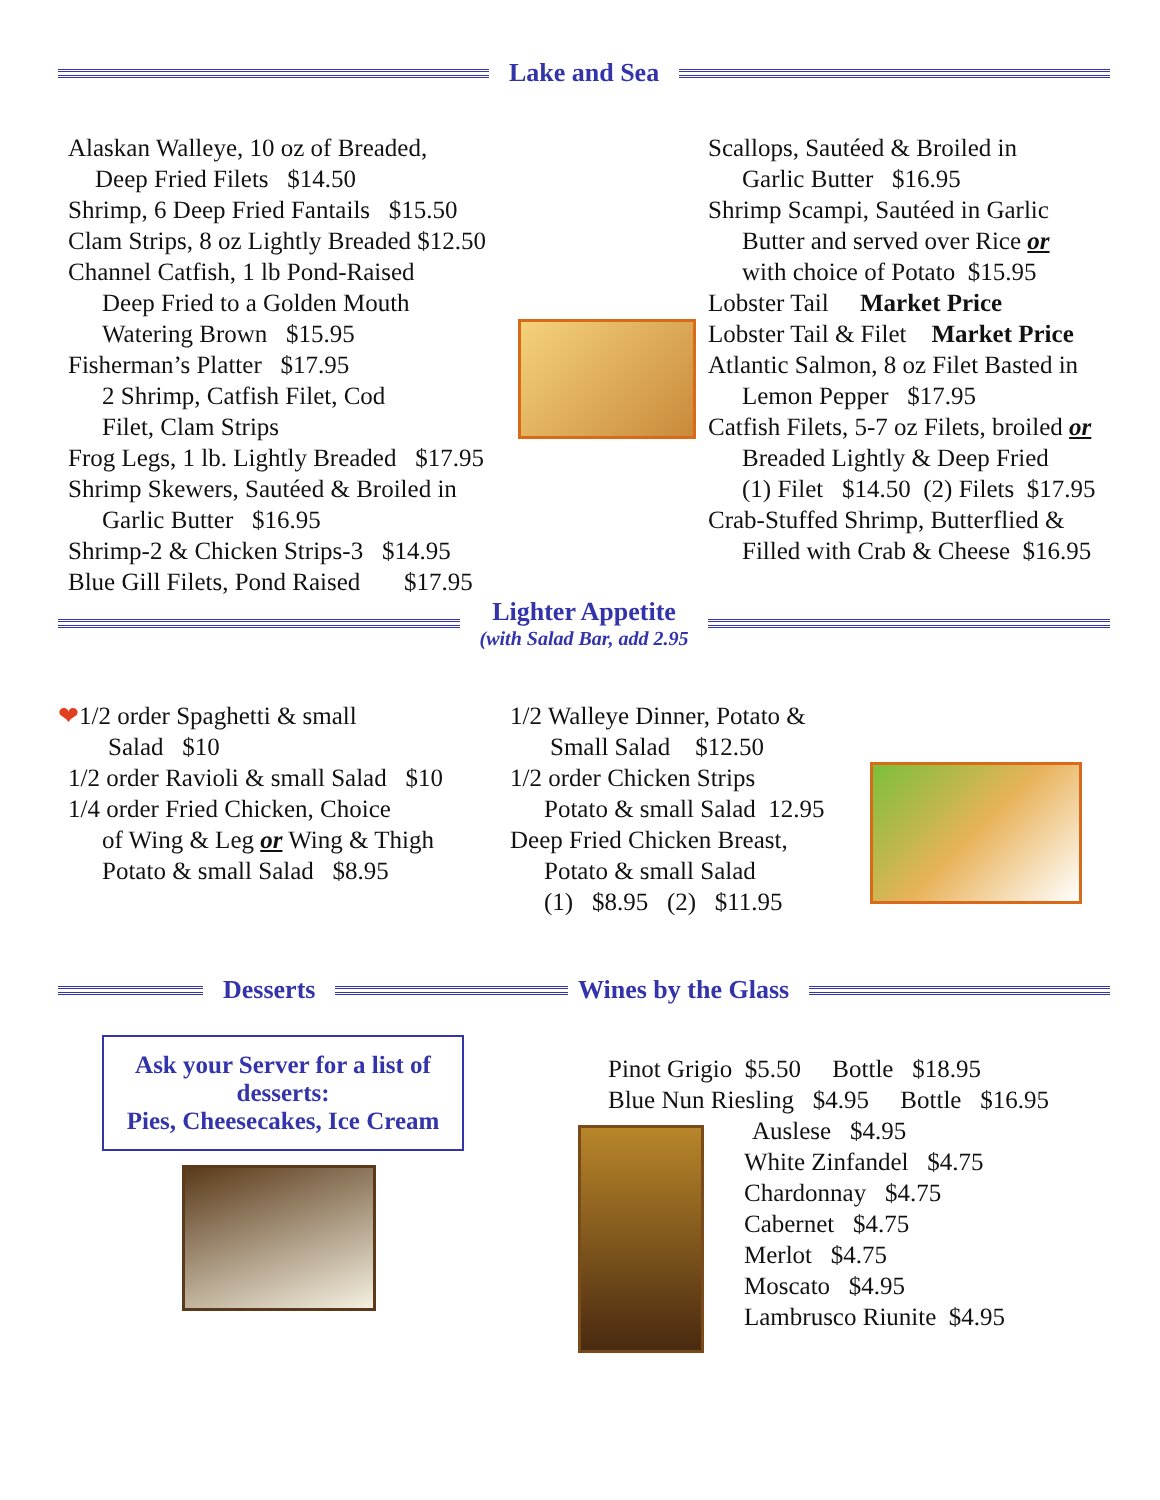Lake and Sea
Alaskan Walleye, 10 oz of Breaded,
Deep Fried Filets $14.50
Shrimp, 6 Deep Fried Fantails $15.50
Clam Strips, 8 oz Lightly Breaded $12.50
Channel Catfish, 1 lb Pond-Raised
Deep Fried to a Golden Mouth
Watering Brown $15.95
Fisherman’s Platter $17.95
2 Shrimp, Catfish Filet, Cod
Filet, Clam Strips
Frog Legs, 1 lb. Lightly Breaded $17.95
Shrimp Skewers, Sautéed & Broiled in
Garlic Butter $16.95
Shrimp-2 & Chicken Strips-3 $14.95
Blue Gill Filets, Pond Raised $17.95
Scallops, Sautéed & Broiled in
Garlic Butter $16.95
Shrimp Scampi, Sautéed in Garlic
Butter and served over Rice or
with choice of Potato $15.95
Lobster Tail Market Price
Lobster Tail & Filet Market Price
Atlantic Salmon, 8 oz Filet Basted in
Lemon Pepper $17.95
Catfish Filets, 5-7 oz Filets, broiled or
Breaded Lightly & Deep Fried
(1) Filet $14.50 (2) Filets $17.95
Crab-Stuffed Shrimp, Butterflied &
Filled with Crab & Cheese $16.95
Lighter Appetite
(with Salad Bar, add 2.95
❤1/2 order Spaghetti & small
Salad $10
1/2 order Ravioli & small Salad $10
1/4 order Fried Chicken, Choice
of Wing & Leg or Wing & Thigh
Potato & small Salad $8.95
1/2 Walleye Dinner, Potato &
Small Salad $12.50
1/2 order Chicken Strips
Potato & small Salad 12.95
Deep Fried Chicken Breast,
Potato & small Salad
(1) $8.95 (2) $11.95
Desserts
Ask your Server for a list of desserts:
Pies, Cheesecakes, Ice Cream
Wines by the Glass
Pinot Grigio $5.50 Bottle $18.95
Blue Nun Riesling $4.95 Bottle $16.95
Auslese $4.95
White Zinfandel $4.75
Chardonnay $4.75
Cabernet $4.75
Merlot $4.75
Moscato $4.95
Lambrusco Riunite $4.95